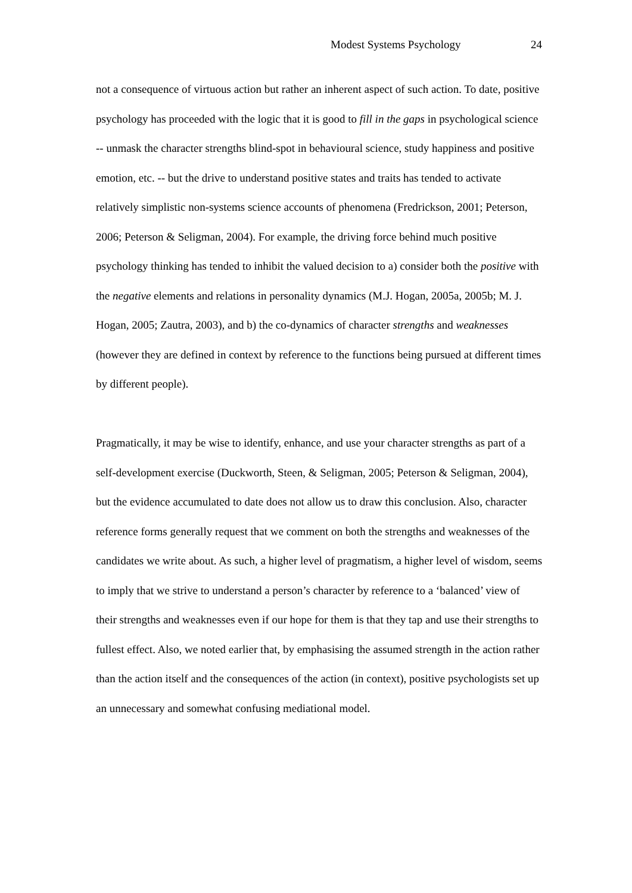Modest Systems Psychology 24
not a consequence of virtuous action but rather an inherent aspect of such action. To date, positive psychology has proceeded with the logic that it is good to fill in the gaps in psychological science -- unmask the character strengths blind-spot in behavioural science, study happiness and positive emotion, etc. -- but the drive to understand positive states and traits has tended to activate relatively simplistic non-systems science accounts of phenomena (Fredrickson, 2001; Peterson, 2006; Peterson & Seligman, 2004). For example, the driving force behind much positive psychology thinking has tended to inhibit the valued decision to a) consider both the positive with the negative elements and relations in personality dynamics (M.J. Hogan, 2005a, 2005b; M. J. Hogan, 2005; Zautra, 2003), and b) the co-dynamics of character strengths and weaknesses (however they are defined in context by reference to the functions being pursued at different times by different people).
Pragmatically, it may be wise to identify, enhance, and use your character strengths as part of a self-development exercise (Duckworth, Steen, & Seligman, 2005; Peterson & Seligman, 2004), but the evidence accumulated to date does not allow us to draw this conclusion. Also, character reference forms generally request that we comment on both the strengths and weaknesses of the candidates we write about. As such, a higher level of pragmatism, a higher level of wisdom, seems to imply that we strive to understand a person’s character by reference to a ‘balanced’ view of their strengths and weaknesses even if our hope for them is that they tap and use their strengths to fullest effect. Also, we noted earlier that, by emphasising the assumed strength in the action rather than the action itself and the consequences of the action (in context), positive psychologists set up an unnecessary and somewhat confusing mediational model.